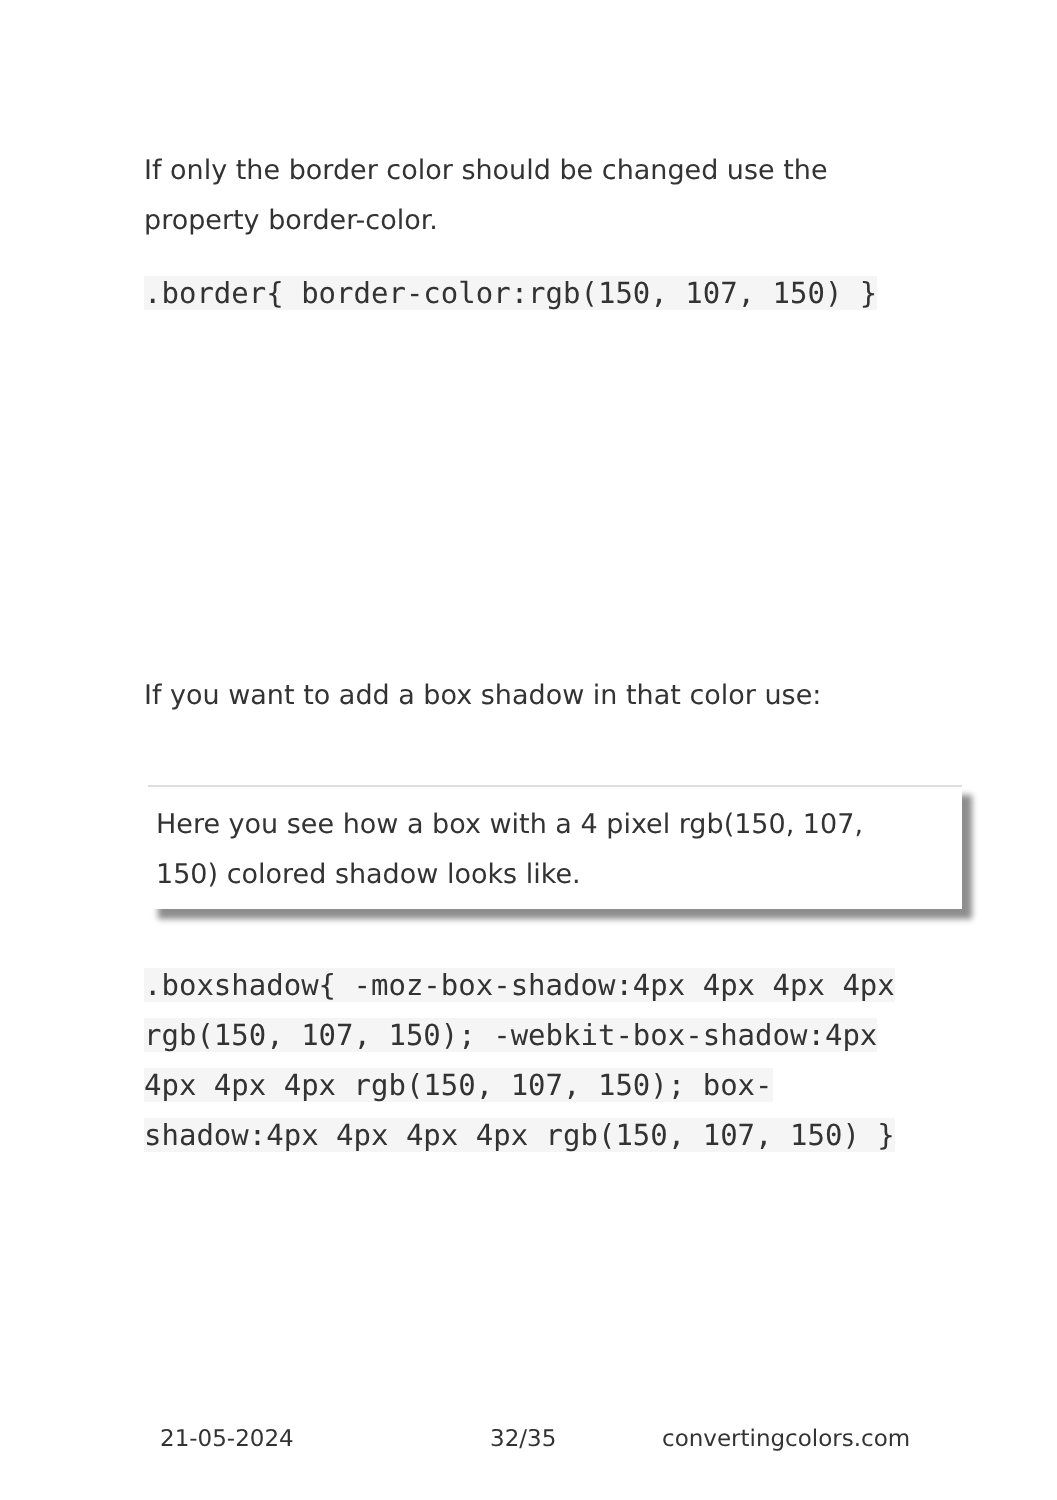If only the border color should be changed use the property border-color.
.border{ border-color:rgb(150, 107, 150) }
If you want to add a box shadow in that color use:
Here you see how a box with a 4 pixel rgb(150, 107, 150) colored shadow looks like.
.boxshadow{ -moz-box-shadow:4px 4px 4px 4px rgb(150, 107, 150); -webkit-box-shadow:4px 4px 4px 4px rgb(150, 107, 150); box-shadow:4px 4px 4px 4px rgb(150, 107, 150) }
21-05-2024 32/35 convertingcolors.com